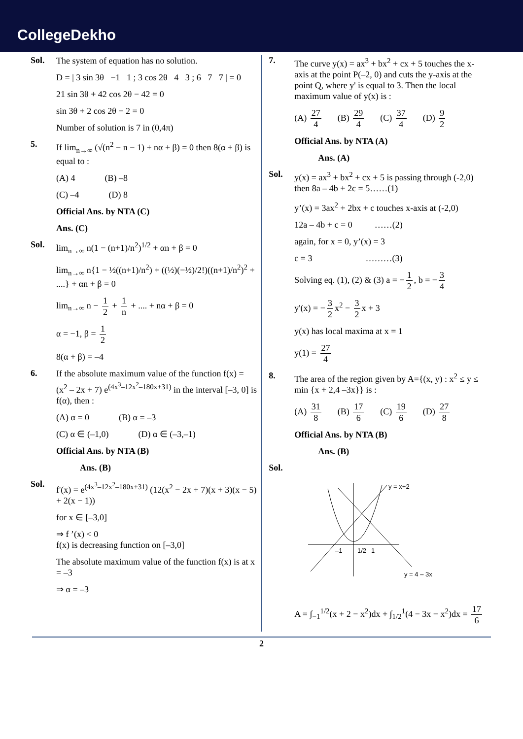CollegeDekho
Sol.
The system of equation has no solution.
D = | 3 sin 3θ −1 1 ; 3 cos 2θ 4 3 ; 6 7 7 | = 0
21 sin 3θ + 42 cos 2θ − 42 = 0
sin 3θ + 2 cos 2θ − 2 = 0
Number of solution is 7 in (0,4π)
5.
If lim<sub>n→∞</sub> (√(n<sup>2</sup> − n − 1) + nα + β) = 0 then 8(α + β) is equal to :
(A) 4 (B) –8
(C) –4 (D) 8
Official Ans. by NTA (C)
Ans. (C)
Sol.
lim<sub>n→∞</sub> n(1 − (n+1)/n<sup>2</sup>)<sup>1/2</sup> + αn + β = 0
lim<sub>n→∞</sub> n{1 − ½((n+1)/n<sup>2</sup>) + ((½)(−½)/2!)((n+1)/n<sup>2</sup>)<sup>2</sup> + ....} + αn + β = 0
lim<sub>n→∞</sub> n − 1 2 + 1 n + .... + nα + β = 0
α = −1, β = 1 2
8(α + β) = –4
6.
If the absolute maximum value of the function f(x) = (x<sup>2</sup> – 2x + 7) e<sup>(4x<sup>3</sup>–12x<sup>2</sup>–180x+31)</sup> in the interval [–3, 0] is f(α), then :
(A) α = 0 (B) α = –3
(C) α ∈ (–1,0) (D) α ∈ (–3,–1)
Official Ans. by NTA (B)
Ans. (B)
Sol.
f'(x) = e<sup>(4x<sup>3</sup>–12x<sup>2</sup>–180x+31)</sup> (12(x<sup>2</sup> − 2x + 7)(x + 3)(x − 5) + 2(x − 1))
for x ∈ [–3,0]
⇒ f ’(x) < 0
f(x) is decreasing function on [–3,0]
The absolute maximum value of the function f(x) is at x = –3
⇒ α = –3
7.
The curve y(x) = ax<sup>3</sup> + bx<sup>2</sup> + cx + 5 touches the x-axis at the point P(–2, 0) and cuts the y-axis at the point Q, where y' is equal to 3. Then the local maximum value of y(x) is :
(A) 27 4 (B) 29 4 (C) 37 4 (D) 9 2
Official Ans. by NTA (A)
Ans. (A)
Sol.
y(x) = ax<sup>3</sup> + bx<sup>2</sup> + cx + 5 is passing through (-2,0) then 8a – 4b + 2c = 5……(1)
y’(x) = 3ax<sup>2</sup> + 2bx + c touches x-axis at (-2,0)
12a – 4b + c = 0 ……(2)
again, for x = 0, y’(x) = 3
c = 3 ………(3)
Solving eq. (1), (2) & (3) a = − 1 2, b = − 3 4
y'(x) = − 3 2 x<sup>2</sup> − 3 2 x + 3
y(x) has local maxima at x = 1
y(1) = 27 4
8.
The area of the region given by A={(x, y) : x<sup>2</sup> ≤ y ≤ min {x + 2,4 –3x}} is :
(A) 31 8 (B) 17 6 (C) 19 6 (D) 27 8
Official Ans. by NTA (B)
Ans. (B)
Sol.
y = x+2
y = 4 – 3x
–1
1/2
1
A = ∫<sub>−1</sub><sup>1/2</sup>(x + 2 − x<sup>2</sup>)dx + ∫<sub>1/2</sub><sup>1</sup>(4 − 3x − x<sup>2</sup>)dx = 17 6
2